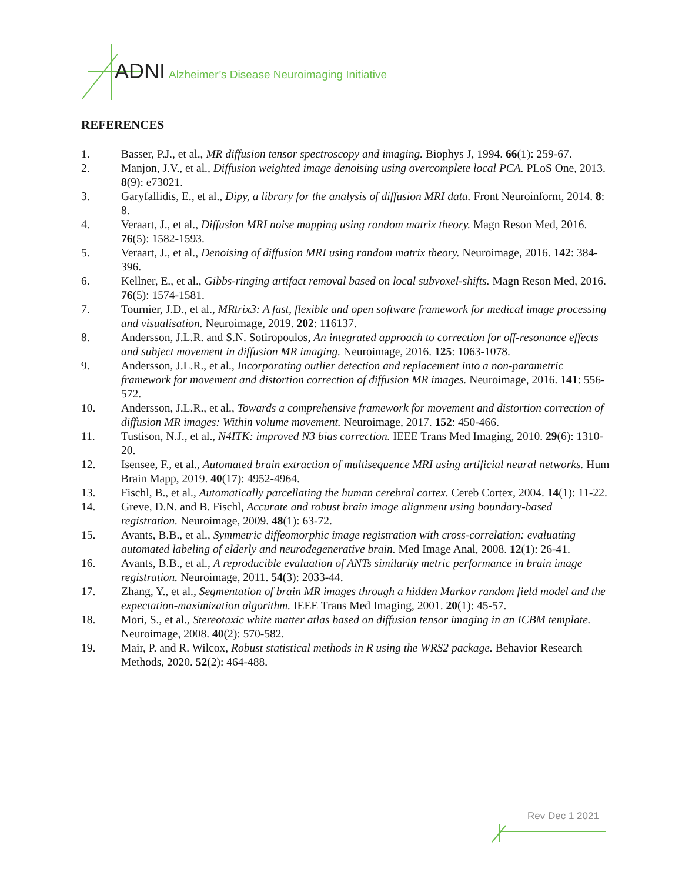ADNI Alzheimer’s Disease Neuroimaging Initiative
REFERENCES
1. Basser, P.J., et al., MR diffusion tensor spectroscopy and imaging. Biophys J, 1994. 66(1): 259-67.
2. Manjon, J.V., et al., Diffusion weighted image denoising using overcomplete local PCA. PLoS One, 2013. 8(9): e73021.
3. Garyfallidis, E., et al., Dipy, a library for the analysis of diffusion MRI data. Front Neuroinform, 2014. 8: 8.
4. Veraart, J., et al., Diffusion MRI noise mapping using random matrix theory. Magn Reson Med, 2016. 76(5): 1582-1593.
5. Veraart, J., et al., Denoising of diffusion MRI using random matrix theory. Neuroimage, 2016. 142: 384-396.
6. Kellner, E., et al., Gibbs-ringing artifact removal based on local subvoxel-shifts. Magn Reson Med, 2016. 76(5): 1574-1581.
7. Tournier, J.D., et al., MRtrix3: A fast, flexible and open software framework for medical image processing and visualisation. Neuroimage, 2019. 202: 116137.
8. Andersson, J.L.R. and S.N. Sotiropoulos, An integrated approach to correction for off-resonance effects and subject movement in diffusion MR imaging. Neuroimage, 2016. 125: 1063-1078.
9. Andersson, J.L.R., et al., Incorporating outlier detection and replacement into a non-parametric framework for movement and distortion correction of diffusion MR images. Neuroimage, 2016. 141: 556-572.
10. Andersson, J.L.R., et al., Towards a comprehensive framework for movement and distortion correction of diffusion MR images: Within volume movement. Neuroimage, 2017. 152: 450-466.
11. Tustison, N.J., et al., N4ITK: improved N3 bias correction. IEEE Trans Med Imaging, 2010. 29(6): 1310-20.
12. Isensee, F., et al., Automated brain extraction of multisequence MRI using artificial neural networks. Hum Brain Mapp, 2019. 40(17): 4952-4964.
13. Fischl, B., et al., Automatically parcellating the human cerebral cortex. Cereb Cortex, 2004. 14(1): 11-22.
14. Greve, D.N. and B. Fischl, Accurate and robust brain image alignment using boundary-based registration. Neuroimage, 2009. 48(1): 63-72.
15. Avants, B.B., et al., Symmetric diffeomorphic image registration with cross-correlation: evaluating automated labeling of elderly and neurodegenerative brain. Med Image Anal, 2008. 12(1): 26-41.
16. Avants, B.B., et al., A reproducible evaluation of ANTs similarity metric performance in brain image registration. Neuroimage, 2011. 54(3): 2033-44.
17. Zhang, Y., et al., Segmentation of brain MR images through a hidden Markov random field model and the expectation-maximization algorithm. IEEE Trans Med Imaging, 2001. 20(1): 45-57.
18. Mori, S., et al., Stereotaxic white matter atlas based on diffusion tensor imaging in an ICBM template. Neuroimage, 2008. 40(2): 570-582.
19. Mair, P. and R. Wilcox, Robust statistical methods in R using the WRS2 package. Behavior Research Methods, 2020. 52(2): 464-488.
Rev Dec 1 2021